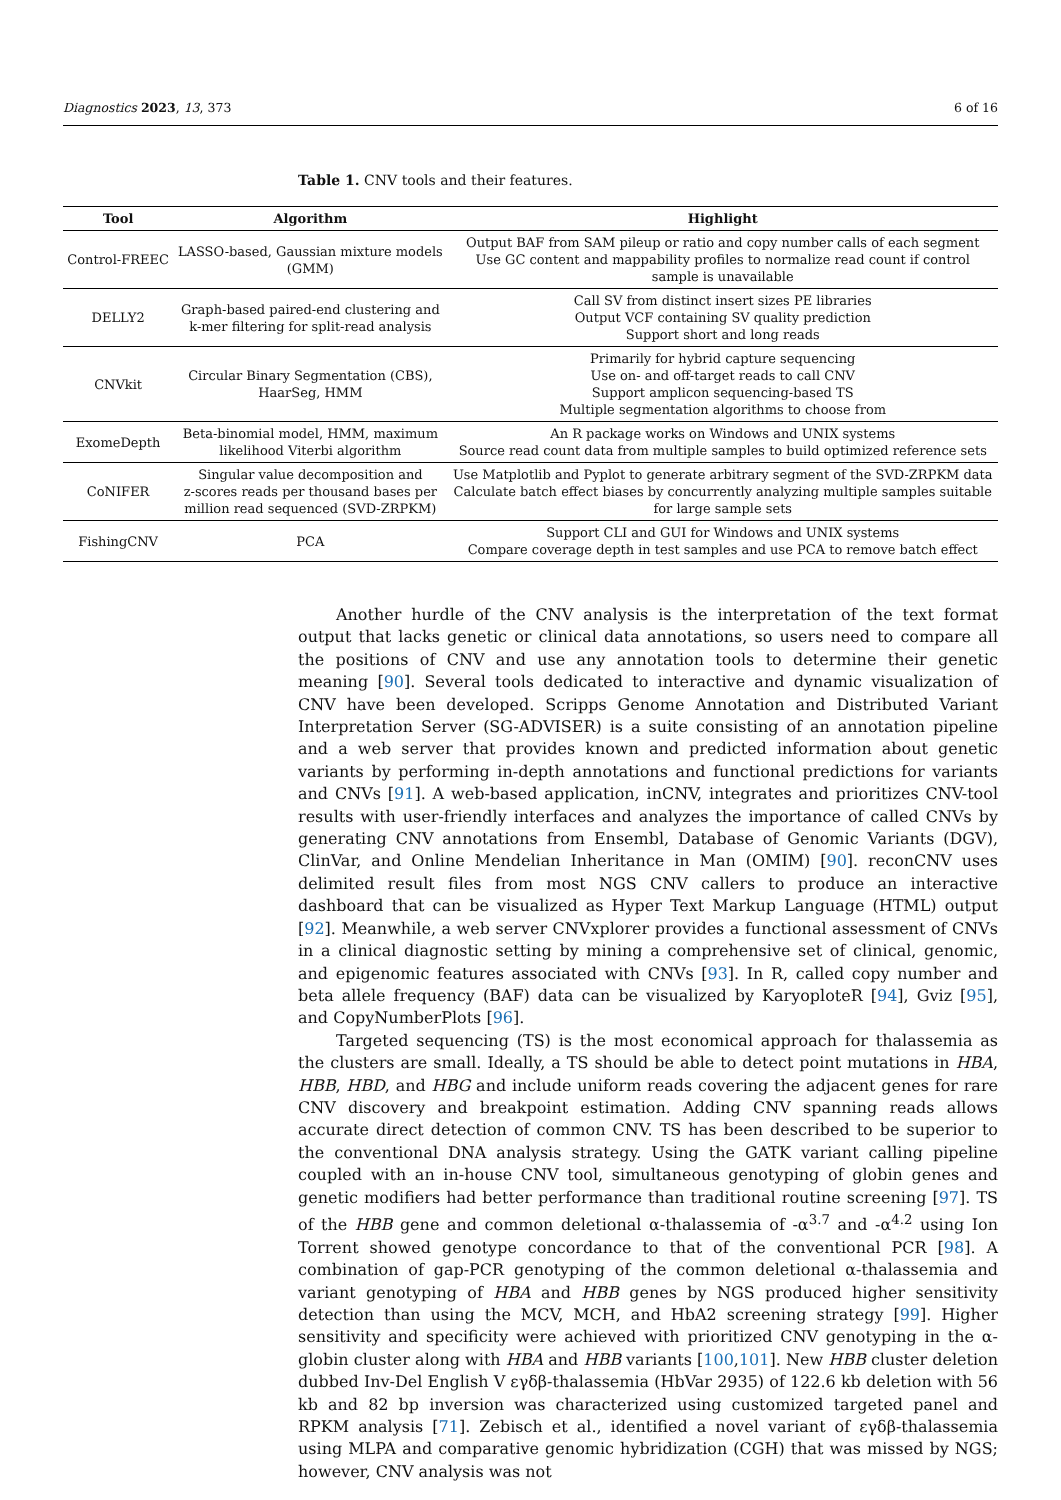Diagnostics 2023, 13, 373 6 of 16
Table 1. CNV tools and their features.
| Tool | Algorithm | Highlight |
| --- | --- | --- |
| Control-FREEC | LASSO-based, Gaussian mixture models (GMM) | Output BAF from SAM pileup or ratio and copy number calls of each segment Use GC content and mappability profiles to normalize read count if control sample is unavailable |
| DELLY2 | Graph-based paired-end clustering and k-mer filtering for split-read analysis | Call SV from distinct insert sizes PE libraries Output VCF containing SV quality prediction Support short and long reads |
| CNVkit | Circular Binary Segmentation (CBS), HaarSeg, HMM | Primarily for hybrid capture sequencing Use on- and off-target reads to call CNV Support amplicon sequencing-based TS Multiple segmentation algorithms to choose from |
| ExomeDepth | Beta-binomial model, HMM, maximum likelihood Viterbi algorithm | An R package works on Windows and UNIX systems Source read count data from multiple samples to build optimized reference sets |
| CoNIFER | Singular value decomposition and z-scores reads per thousand bases per million read sequenced (SVD-ZRPKM) | Use Matplotlib and Pyplot to generate arbitrary segment of the SVD-ZRPKM data Calculate batch effect biases by concurrently analyzing multiple samples suitable for large sample sets |
| FishingCNV | PCA | Support CLI and GUI for Windows and UNIX systems Compare coverage depth in test samples and use PCA to remove batch effect |
Another hurdle of the CNV analysis is the interpretation of the text format output that lacks genetic or clinical data annotations, so users need to compare all the positions of CNV and use any annotation tools to determine their genetic meaning [90]. Several tools dedicated to interactive and dynamic visualization of CNV have been developed. Scripps Genome Annotation and Distributed Variant Interpretation Server (SG-ADVISER) is a suite consisting of an annotation pipeline and a web server that provides known and predicted information about genetic variants by performing in-depth annotations and functional predictions for variants and CNVs [91]. A web-based application, inCNV, integrates and prioritizes CNV-tool results with user-friendly interfaces and analyzes the importance of called CNVs by generating CNV annotations from Ensembl, Database of Genomic Variants (DGV), ClinVar, and Online Mendelian Inheritance in Man (OMIM) [90]. reconCNV uses delimited result files from most NGS CNV callers to produce an interactive dashboard that can be visualized as Hyper Text Markup Language (HTML) output [92]. Meanwhile, a web server CNVxplorer provides a functional assessment of CNVs in a clinical diagnostic setting by mining a comprehensive set of clinical, genomic, and epigenomic features associated with CNVs [93]. In R, called copy number and beta allele frequency (BAF) data can be visualized by KaryoploteR [94], Gviz [95], and CopyNumberPlots [96].
Targeted sequencing (TS) is the most economical approach for thalassemia as the clusters are small. Ideally, a TS should be able to detect point mutations in HBA, HBB, HBD, and HBG and include uniform reads covering the adjacent genes for rare CNV discovery and breakpoint estimation. Adding CNV spanning reads allows accurate direct detection of common CNV. TS has been described to be superior to the conventional DNA analysis strategy. Using the GATK variant calling pipeline coupled with an in-house CNV tool, simultaneous genotyping of globin genes and genetic modifiers had better performance than traditional routine screening [97]. TS of the HBB gene and common deletional α-thalassemia of -α<sup>3.7</sup> and -α<sup>4.2</sup> using Ion Torrent showed genotype concordance to that of the conventional PCR [98]. A combination of gap-PCR genotyping of the common deletional α-thalassemia and variant genotyping of HBA and HBB genes by NGS produced higher sensitivity detection than using the MCV, MCH, and HbA2 screening strategy [99]. Higher sensitivity and specificity were achieved with prioritized CNV genotyping in the α-globin cluster along with HBA and HBB variants [100,101]. New HBB cluster deletion dubbed Inv-Del English V εγδβ-thalassemia (HbVar 2935) of 122.6 kb deletion with 56 kb and 82 bp inversion was characterized using customized targeted panel and RPKM analysis [71]. Zebisch et al., identified a novel variant of εγδβ-thalassemia using MLPA and comparative genomic hybridization (CGH) that was missed by NGS; however, CNV analysis was not